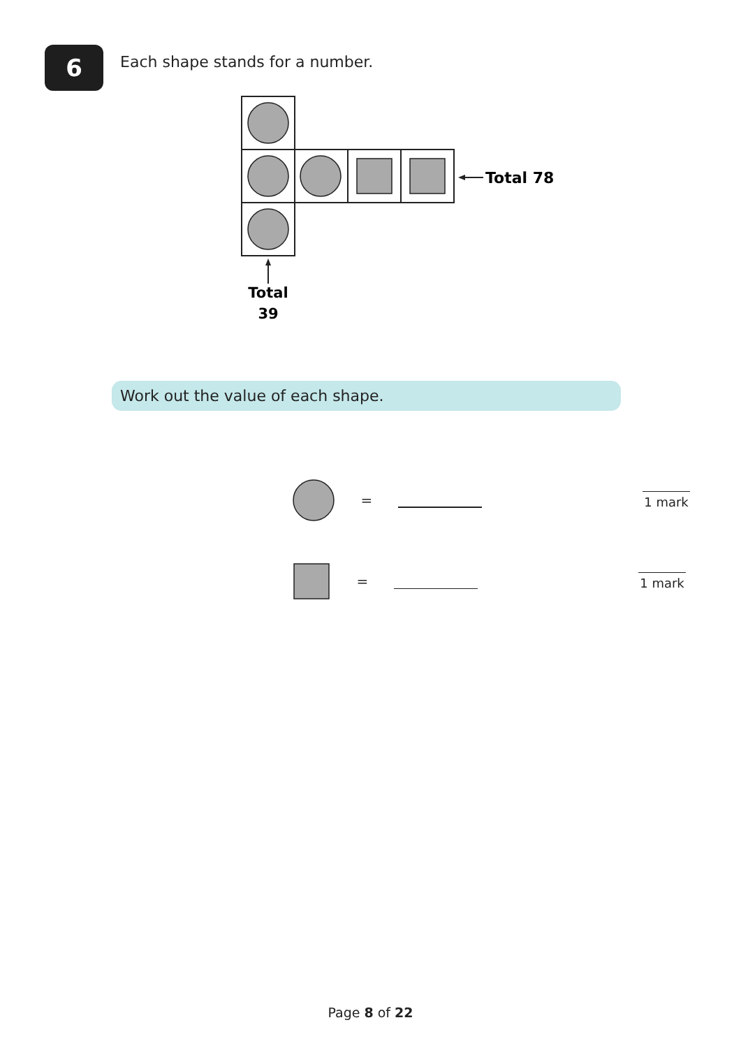6
Each shape stands for a number.
Total 78
Total
39
Work out the value of each shape.
= 1 mark
= 1 mark
Page 8 of 22